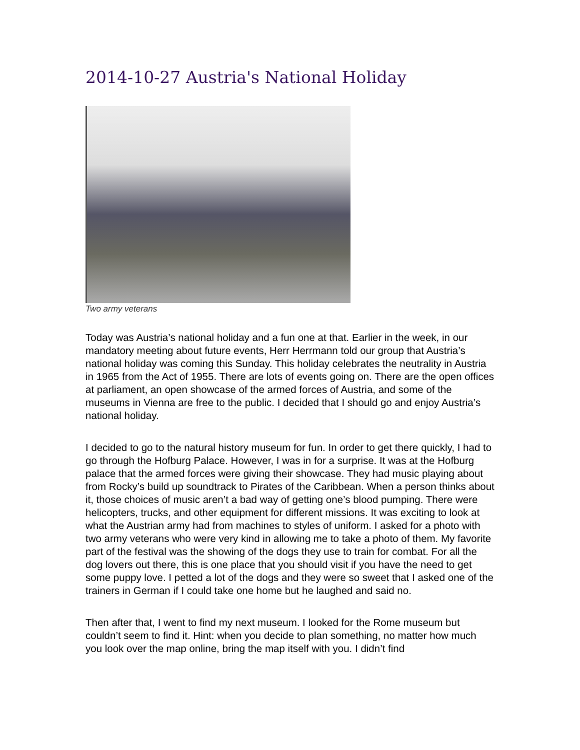2014-10-27 Austria's National Holiday
Two army veterans
Today was Austria’s national holiday and a fun one at that. Earlier in the week, in our mandatory meeting about future events, Herr Herrmann told our group that Austria’s national holiday was coming this Sunday. This holiday celebrates the neutrality in Austria in 1965 from the Act of 1955. There are lots of events going on. There are the open offices at parliament, an open showcase of the armed forces of Austria, and some of the museums in Vienna are free to the public. I decided that I should go and enjoy Austria’s national holiday.
I decided to go to the natural history museum for fun. In order to get there quickly, I had to go through the Hofburg Palace. However, I was in for a surprise. It was at the Hofburg palace that the armed forces were giving their showcase. They had music playing about from Rocky’s build up soundtrack to Pirates of the Caribbean. When a person thinks about it, those choices of music aren’t a bad way of getting one’s blood pumping. There were helicopters, trucks, and other equipment for different missions. It was exciting to look at what the Austrian army had from machines to styles of uniform. I asked for a photo with two army veterans who were very kind in allowing me to take a photo of them. My favorite part of the festival was the showing of the dogs they use to train for combat. For all the dog lovers out there, this is one place that you should visit if you have the need to get some puppy love. I petted a lot of the dogs and they were so sweet that I asked one of the trainers in German if I could take one home but he laughed and said no.
Then after that, I went to find my next museum. I looked for the Rome museum but couldn’t seem to find it. Hint: when you decide to plan something, no matter how much you look over the map online, bring the map itself with you. I didn’t find